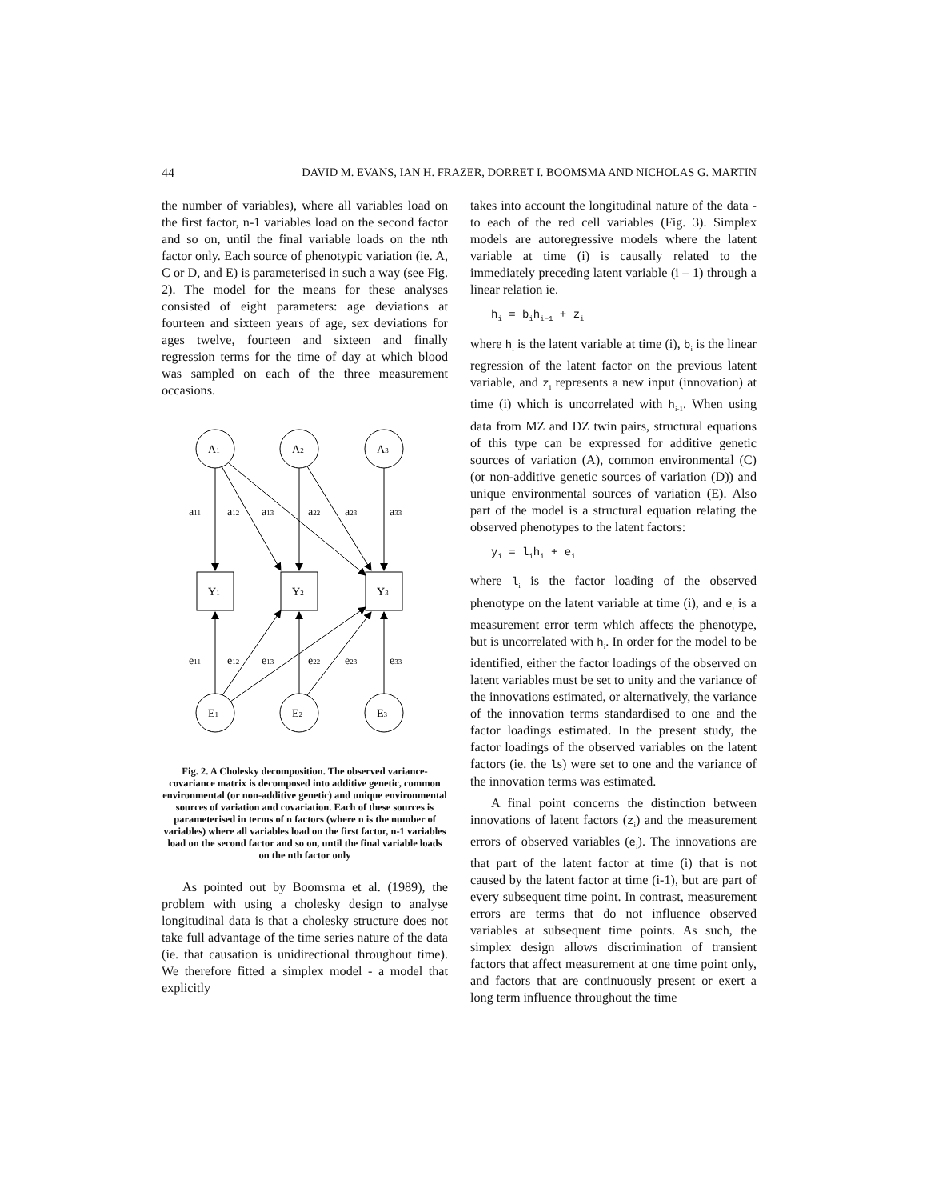44 DAVID M. EVANS, IAN H. FRAZER, DORRET I. BOOMSMA AND NICHOLAS G. MARTIN
the number of variables), where all variables load on the first factor, n-1 variables load on the second factor and so on, until the final variable loads on the nth factor only. Each source of phenotypic variation (ie. A, C or D, and E) is parameterised in such a way (see Fig. 2). The model for the means for these analyses consisted of eight parameters: age deviations at fourteen and sixteen years of age, sex deviations for ages twelve, fourteen and sixteen and finally regression terms for the time of day at which blood was sampled on each of the three measurement occasions.
A1
A2
A3
Y1
Y2
Y3
E1
E2
E3
a11
a12
a13
a22
a23
a33
e11
e12
e13
e22
e23
e33
Fig. 2. A Cholesky decomposition. The observed variance-covariance matrix is decomposed into additive genetic, common environmental (or non-additive genetic) and unique environmental sources of variation and covariation. Each of these sources is parameterised in terms of n factors (where n is the number of variables) where all variables load on the first factor, n-1 variables load on the second factor and so on, until the final variable loads on the nth factor only
As pointed out by Boomsma et al. (1989), the problem with using a cholesky design to analyse longitudinal data is that a cholesky structure does not take full advantage of the time series nature of the data (ie. that causation is unidirectional throughout time). We therefore fitted a simplex model - a model that explicitly
takes into account the longitudinal nature of the data - to each of the red cell variables (Fig. 3). Simplex models are autoregressive models where the latent variable at time (i) is causally related to the immediately preceding latent variable (i – 1) through a linear relation ie.
h<sub>i</sub> = b<sub>i</sub>h<sub>i−1</sub> + z<sub>i</sub>
where h<sub>i</sub> is the latent variable at time (i), b<sub>i</sub> is the linear regression of the latent factor on the previous latent variable, and z<sub>i</sub> represents a new input (innovation) at time (i) which is uncorrelated with h<sub>i-1</sub>. When using data from MZ and DZ twin pairs, structural equations of this type can be expressed for additive genetic sources of variation (A), common environmental (C) (or non-additive genetic sources of variation (D)) and unique environmental sources of variation (E). Also part of the model is a structural equation relating the observed phenotypes to the latent factors:
y<sub>i</sub> = l<sub>i</sub>h<sub>i</sub> + e<sub>i</sub>
where l<sub>i</sub> is the factor loading of the observed phenotype on the latent variable at time (i), and e<sub>i</sub> is a measurement error term which affects the phenotype, but is uncorrelated with h<sub>i</sub>. In order for the model to be identified, either the factor loadings of the observed on latent variables must be set to unity and the variance of the innovations estimated, or alternatively, the variance of the innovation terms standardised to one and the factor loadings estimated. In the present study, the factor loadings of the observed variables on the latent factors (ie. the ls) were set to one and the variance of the innovation terms was estimated.
A final point concerns the distinction between innovations of latent factors (z<sub>i</sub>) and the measurement errors of observed variables (e<sub>i</sub>). The innovations are that part of the latent factor at time (i) that is not caused by the latent factor at time (i-1), but are part of every subsequent time point. In contrast, measurement errors are terms that do not influence observed variables at subsequent time points. As such, the simplex design allows discrimination of transient factors that affect measurement at one time point only, and factors that are continuously present or exert a long term influence throughout the time